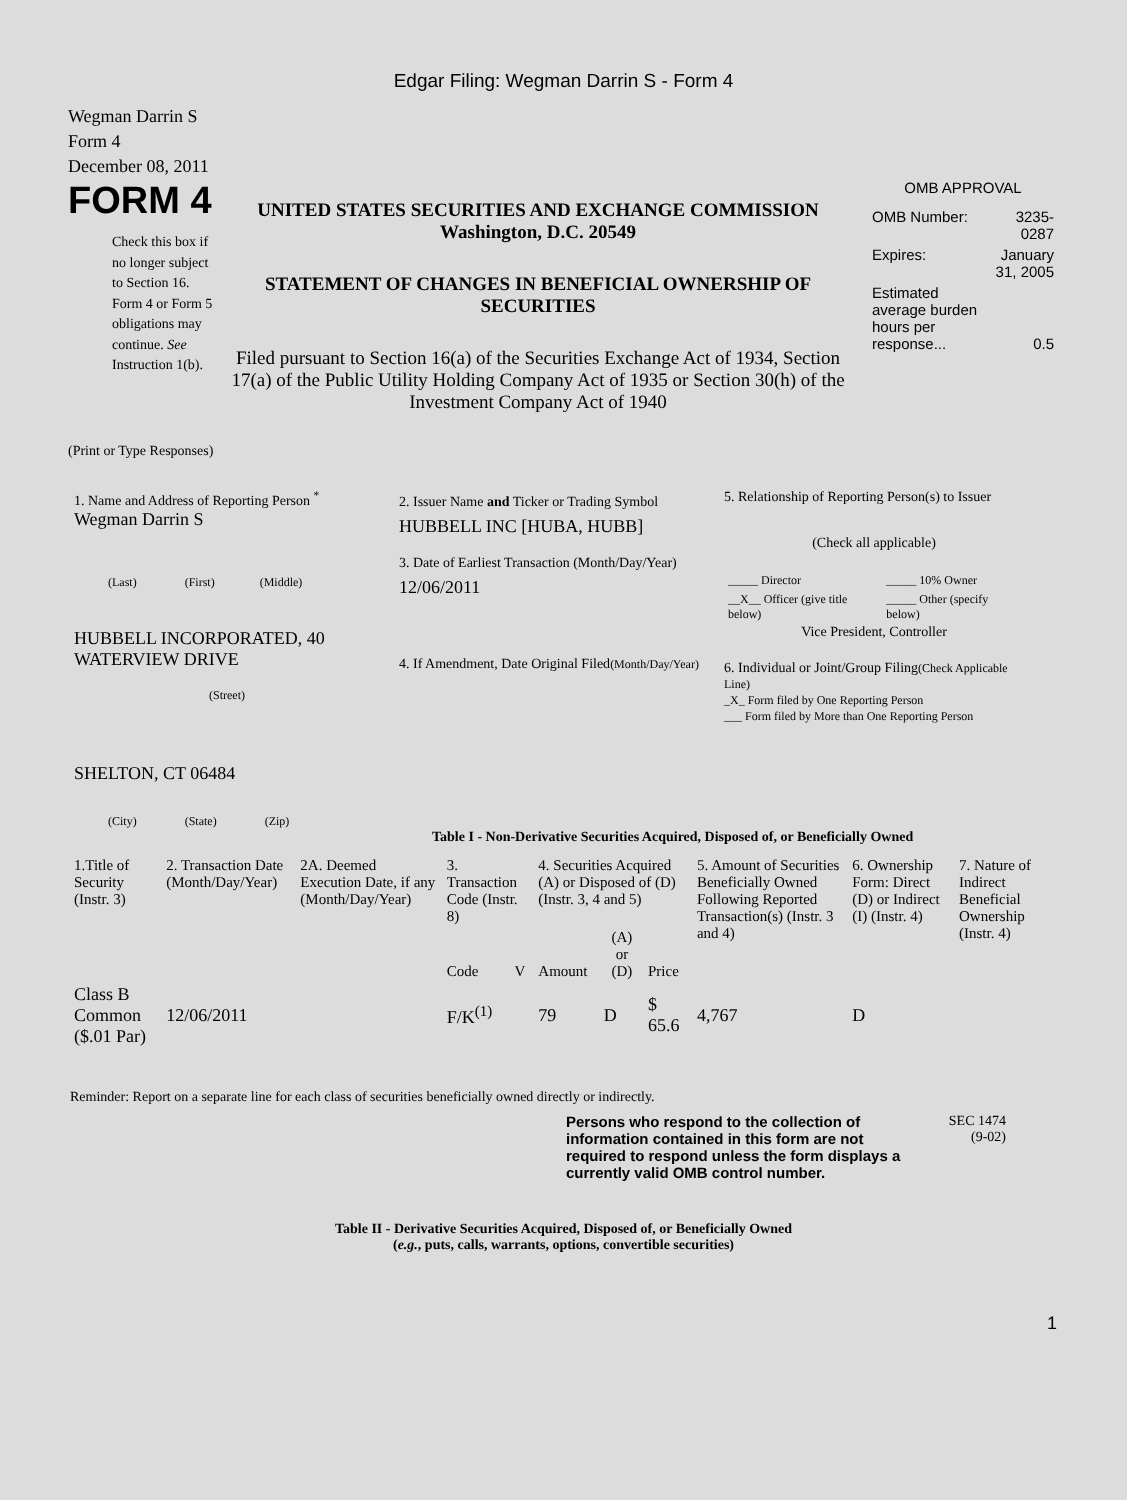Edgar Filing: Wegman Darrin S - Form 4
Wegman Darrin S
Form 4
December 08, 2011
FORM 4
Check this box if no longer subject to Section 16. Form 4 or Form 5 obligations may continue. See Instruction 1(b).
UNITED STATES SECURITIES AND EXCHANGE COMMISSION
Washington, D.C. 20549
STATEMENT OF CHANGES IN BENEFICIAL OWNERSHIP OF SECURITIES
Filed pursuant to Section 16(a) of the Securities Exchange Act of 1934, Section 17(a) of the Public Utility Holding Company Act of 1935 or Section 30(h) of the Investment Company Act of 1940
OMB APPROVAL
| OMB Number: | 3235-0287 |
| Expires: | January 31, 2005 |
| Estimated average burden hours per response... | 0.5 |
(Print or Type Responses)
1. Name and Address of Reporting Person <sup>*</sup>
Wegman Darrin S
(Last) (First) (Middle)
HUBBELL INCORPORATED, 40 WATERVIEW DRIVE
(Street)
SHELTON, CT 06484
(City) (State) (Zip)
2. Issuer Name and Ticker or Trading Symbol
HUBBELL INC [HUBA, HUBB]
3. Date of Earliest Transaction (Month/Day/Year)
12/06/2011
4. If Amendment, Date Original Filed(Month/Day/Year)
5. Relationship of Reporting Person(s) to Issuer
(Check all applicable)
| _____ Director | _____ 10% Owner |
| __X__ Officer (give title below) | _____ Other (specify below) |
Vice President, Controller
6. Individual or Joint/Group Filing(Check Applicable Line)
_X_ Form filed by One Reporting Person
___ Form filed by More than One Reporting Person
Table I - Non-Derivative Securities Acquired, Disposed of, or Beneficially Owned
| 1.Title of Security (Instr. 3) | 2. Transaction Date (Month/Day/Year) | 2A. Deemed Execution Date, if any (Month/Day/Year) | 3. Transaction Code (Instr. 8) | | 4. Securities Acquired (A) or Disposed of (D) (Instr. 3, 4 and 5) | | | 5. Amount of Securities Beneficially Owned Following Reported Transaction(s) (Instr. 3 and 4) | 6. Ownership Form: Direct (D) or Indirect (I) (Instr. 4) | 7. Nature of Indirect Beneficial Ownership (Instr. 4) |
| --- | --- | --- | --- | --- | --- | --- | --- | --- | --- | --- |
| | | | Code | V | Amount | (A) or (D) | Price | | | |
| Class B Common ($.01 Par) | 12/06/2011 | | F/K<sup>(1)</sup> | | 79 | D | $ 65.6 | 4,767 | D | |
Reminder: Report on a separate line for each class of securities beneficially owned directly or indirectly.
Persons who respond to the collection of information contained in this form are not required to respond unless the form displays a currently valid OMB control number.
SEC 1474
(9-02)
Table II - Derivative Securities Acquired, Disposed of, or Beneficially Owned
(e.g., puts, calls, warrants, options, convertible securities)
1